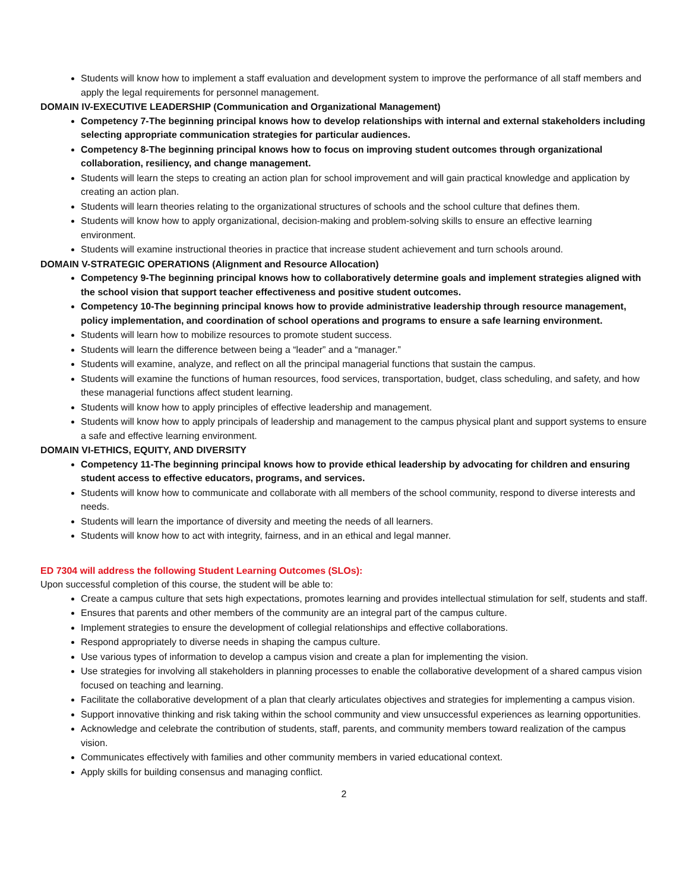Students will know how to implement a staff evaluation and development system to improve the performance of all staff members and apply the legal requirements for personnel management.
DOMAIN IV-EXECUTIVE LEADERSHIP (Communication and Organizational Management)
Competency 7-The beginning principal knows how to develop relationships with internal and external stakeholders including selecting appropriate communication strategies for particular audiences.
Competency 8-The beginning principal knows how to focus on improving student outcomes through organizational collaboration, resiliency, and change management.
Students will learn the steps to creating an action plan for school improvement and will gain practical knowledge and application by creating an action plan.
Students will learn theories relating to the organizational structures of schools and the school culture that defines them.
Students will know how to apply organizational, decision-making and problem-solving skills to ensure an effective learning environment.
Students will examine instructional theories in practice that increase student achievement and turn schools around.
DOMAIN V-STRATEGIC OPERATIONS (Alignment and Resource Allocation)
Competency 9-The beginning principal knows how to collaboratively determine goals and implement strategies aligned with the school vision that support teacher effectiveness and positive student outcomes.
Competency 10-The beginning principal knows how to provide administrative leadership through resource management, policy implementation, and coordination of school operations and programs to ensure a safe learning environment.
Students will learn how to mobilize resources to promote student success.
Students will learn the difference between being a “leader” and a “manager.”
Students will examine, analyze, and reflect on all the principal managerial functions that sustain the campus.
Students will examine the functions of human resources, food services, transportation, budget, class scheduling, and safety, and how these managerial functions affect student learning.
Students will know how to apply principles of effective leadership and management.
Students will know how to apply principals of leadership and management to the campus physical plant and support systems to ensure a safe and effective learning environment.
DOMAIN VI-ETHICS, EQUITY, AND DIVERSITY
Competency 11-The beginning principal knows how to provide ethical leadership by advocating for children and ensuring student access to effective educators, programs, and services.
Students will know how to communicate and collaborate with all members of the school community, respond to diverse interests and needs.
Students will learn the importance of diversity and meeting the needs of all learners.
Students will know how to act with integrity, fairness, and in an ethical and legal manner.
ED 7304 will address the following Student Learning Outcomes (SLOs):
Upon successful completion of this course, the student will be able to:
Create a campus culture that sets high expectations, promotes learning and provides intellectual stimulation for self, students and staff.
Ensures that parents and other members of the community are an integral part of the campus culture.
Implement strategies to ensure the development of collegial relationships and effective collaborations.
Respond appropriately to diverse needs in shaping the campus culture.
Use various types of information to develop a campus vision and create a plan for implementing the vision.
Use strategies for involving all stakeholders in planning processes to enable the collaborative development of a shared campus vision focused on teaching and learning.
Facilitate the collaborative development of a plan that clearly articulates objectives and strategies for implementing a campus vision.
Support innovative thinking and risk taking within the school community and view unsuccessful experiences as learning opportunities.
Acknowledge and celebrate the contribution of students, staff, parents, and community members toward realization of the campus vision.
Communicates effectively with families and other community members in varied educational context.
Apply skills for building consensus and managing conflict.
2